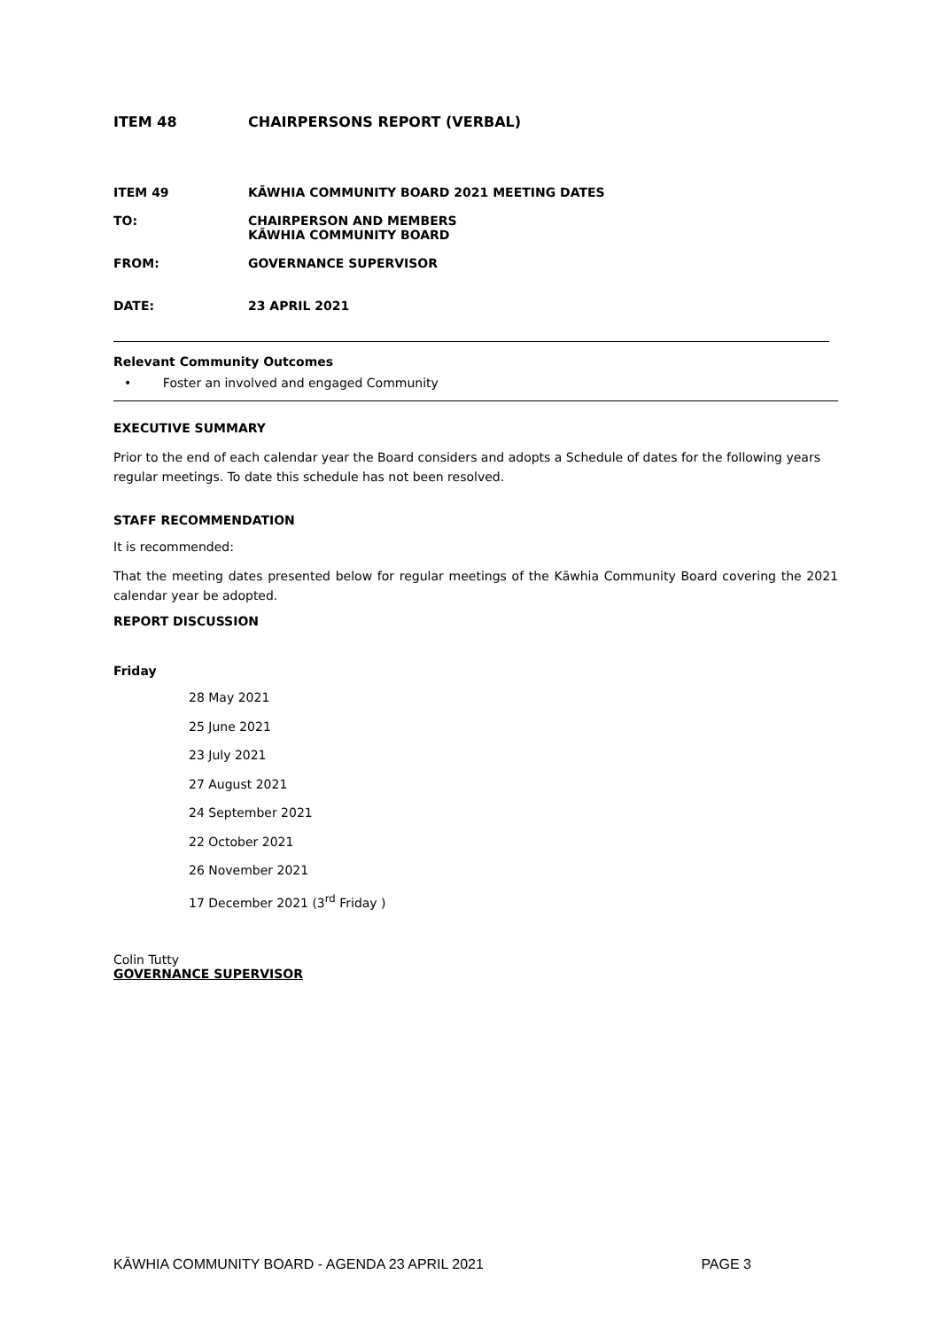ITEM 48 CHAIRPERSONS REPORT (VERBAL)
ITEM 49 KĀWHIA COMMUNITY BOARD 2021 MEETING DATES
TO: CHAIRPERSON AND MEMBERS
KĀWHIA COMMUNITY BOARD
FROM: GOVERNANCE SUPERVISOR
DATE: 23 APRIL 2021
Relevant Community Outcomes
• Foster an involved and engaged Community
EXECUTIVE SUMMARY
Prior to the end of each calendar year the Board considers and adopts a Schedule of dates for the following years regular meetings. To date this schedule has not been resolved.
STAFF RECOMMENDATION
It is recommended:
That the meeting dates presented below for regular meetings of the Kāwhia Community Board covering the 2021 calendar year be adopted.
REPORT DISCUSSION
Friday
28 May 2021
25 June 2021
23 July 2021
27 August 2021
24 September 2021
22 October 2021
26 November 2021
17 December 2021 (3<sup>rd</sup> Friday )
Colin Tutty
GOVERNANCE SUPERVISOR
KĀWHIA COMMUNITY BOARD - AGENDA 23 APRIL 2021 PAGE 3